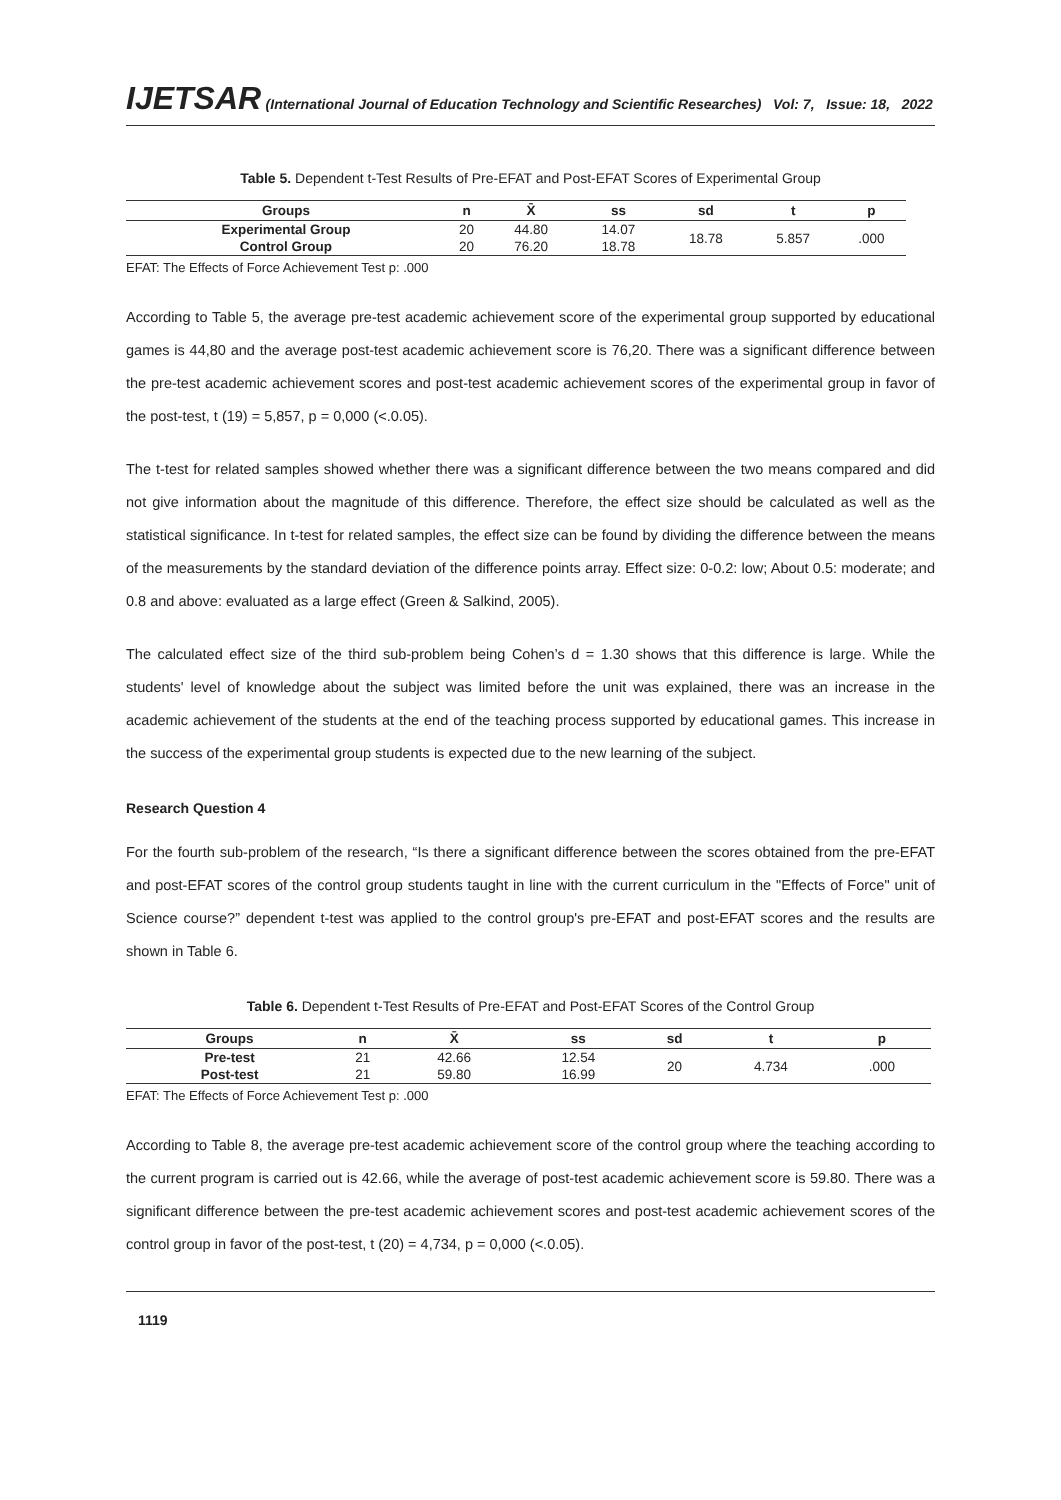IJETSAR (International Journal of Education Technology and Scientific Researches) Vol: 7, Issue: 18, 2022
Table 5. Dependent t-Test Results of Pre-EFAT and Post-EFAT Scores of Experimental Group
| Groups | n | X̄ | ss | sd | t | p |
| --- | --- | --- | --- | --- | --- | --- |
| Experimental Group | 20 | 44.80 | 14.07 | 18.78 | 5.857 | .000 |
| Control Group | 20 | 76.20 | 18.78 | | | |
EFAT: The Effects of Force Achievement Test p: .000
According to Table 5, the average pre-test academic achievement score of the experimental group supported by educational games is 44,80 and the average post-test academic achievement score is 76,20. There was a significant difference between the pre-test academic achievement scores and post-test academic achievement scores of the experimental group in favor of the post-test, t (19) = 5,857, p = 0,000 (<.0.05).
The t-test for related samples showed whether there was a significant difference between the two means compared and did not give information about the magnitude of this difference. Therefore, the effect size should be calculated as well as the statistical significance. In t-test for related samples, the effect size can be found by dividing the difference between the means of the measurements by the standard deviation of the difference points array. Effect size: 0-0.2: low; About 0.5: moderate; and 0.8 and above: evaluated as a large effect (Green & Salkind, 2005).
The calculated effect size of the third sub-problem being Cohen’s d = 1.30 shows that this difference is large. While the students' level of knowledge about the subject was limited before the unit was explained, there was an increase in the academic achievement of the students at the end of the teaching process supported by educational games. This increase in the success of the experimental group students is expected due to the new learning of the subject.
Research Question 4
For the fourth sub-problem of the research, “Is there a significant difference between the scores obtained from the pre-EFAT and post-EFAT scores of the control group students taught in line with the current curriculum in the "Effects of Force" unit of Science course?” dependent t-test was applied to the control group's pre-EFAT and post-EFAT scores and the results are shown in Table 6.
Table 6. Dependent t-Test Results of Pre-EFAT and Post-EFAT Scores of the Control Group
| Groups | n | X̄ | ss | sd | t | p |
| --- | --- | --- | --- | --- | --- | --- |
| Pre-test | 21 | 42.66 | 12.54 | 20 | 4.734 | .000 |
| Post-test | 21 | 59.80 | 16.99 | | | |
EFAT: The Effects of Force Achievement Test p: .000
According to Table 8, the average pre-test academic achievement score of the control group where the teaching according to the current program is carried out is 42.66, while the average of post-test academic achievement score is 59.80. There was a significant difference between the pre-test academic achievement scores and post-test academic achievement scores of the control group in favor of the post-test, t (20) = 4,734, p = 0,000 (<.0.05).
1119